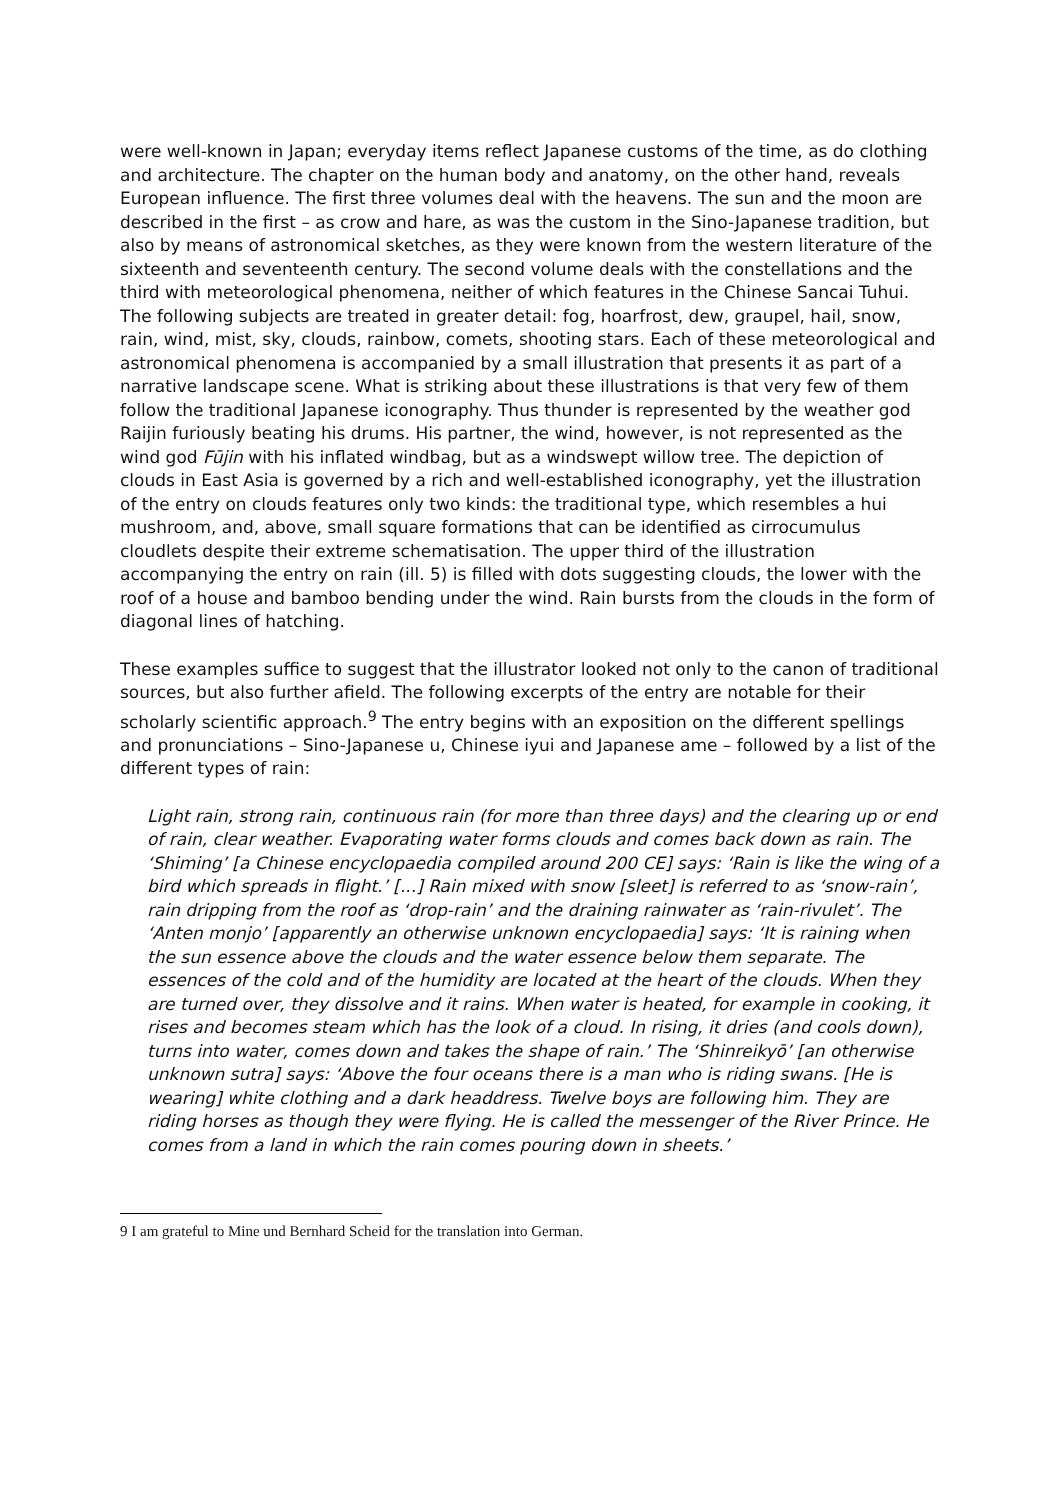were well-known in Japan; everyday items reflect Japanese customs of the time, as do clothing and architecture. The chapter on the human body and anatomy, on the other hand, reveals European influence. The first three volumes deal with the heavens. The sun and the moon are described in the first – as crow and hare, as was the custom in the Sino-Japanese tradition, but also by means of astronomical sketches, as they were known from the western literature of the sixteenth and seventeenth century. The second volume deals with the constellations and the third with meteorological phenomena, neither of which features in the Chinese Sancai Tuhui. The following subjects are treated in greater detail: fog, hoarfrost, dew, graupel, hail, snow, rain, wind, mist, sky, clouds, rainbow, comets, shooting stars. Each of these meteorological and astronomical phenomena is accompanied by a small illustration that presents it as part of a narrative landscape scene. What is striking about these illustrations is that very few of them follow the traditional Japanese iconography. Thus thunder is represented by the weather god Raijin furiously beating his drums. His partner, the wind, however, is not represented as the wind god Fūjin with his inflated windbag, but as a windswept willow tree. The depiction of clouds in East Asia is governed by a rich and well-established iconography, yet the illustration of the entry on clouds features only two kinds: the traditional type, which resembles a hui mushroom, and, above, small square formations that can be identified as cirrocumulus cloudlets despite their extreme schematisation. The upper third of the illustration accompanying the entry on rain (ill. 5) is filled with dots suggesting clouds, the lower with the roof of a house and bamboo bending under the wind. Rain bursts from the clouds in the form of diagonal lines of hatching.
These examples suffice to suggest that the illustrator looked not only to the canon of traditional sources, but also further afield. The following excerpts of the entry are notable for their scholarly scientific approach.<sup>9</sup> The entry begins with an exposition on the different spellings and pronunciations – Sino-Japanese u, Chinese iyui and Japanese ame – followed by a list of the different types of rain:
Light rain, strong rain, continuous rain (for more than three days) and the clearing up or end of rain, clear weather. Evaporating water forms clouds and comes back down as rain. The ‘Shiming’ [a Chinese encyclopaedia compiled around 200 CE] says: ‘Rain is like the wing of a bird which spreads in flight.’ [...] Rain mixed with snow [sleet] is referred to as ‘snow-rain’, rain dripping from the roof as ‘drop-rain’ and the draining rainwater as ‘rain-rivulet’. The ‘Anten monjo’ [apparently an otherwise unknown encyclopaedia] says: ‘It is raining when the sun essence above the clouds and the water essence below them separate. The essences of the cold and of the humidity are located at the heart of the clouds. When they are turned over, they dissolve and it rains. When water is heated, for example in cooking, it rises and becomes steam which has the look of a cloud. In rising, it dries (and cools down), turns into water, comes down and takes the shape of rain.’ The ‘Shinreikyō’ [an otherwise unknown sutra] says: ‘Above the four oceans there is a man who is riding swans. [He is wearing] white clothing and a dark headdress. Twelve boys are following him. They are riding horses as though they were flying. He is called the messenger of the River Prince. He comes from a land in which the rain comes pouring down in sheets.’
9 I am grateful to Mine und Bernhard Scheid for the translation into German.